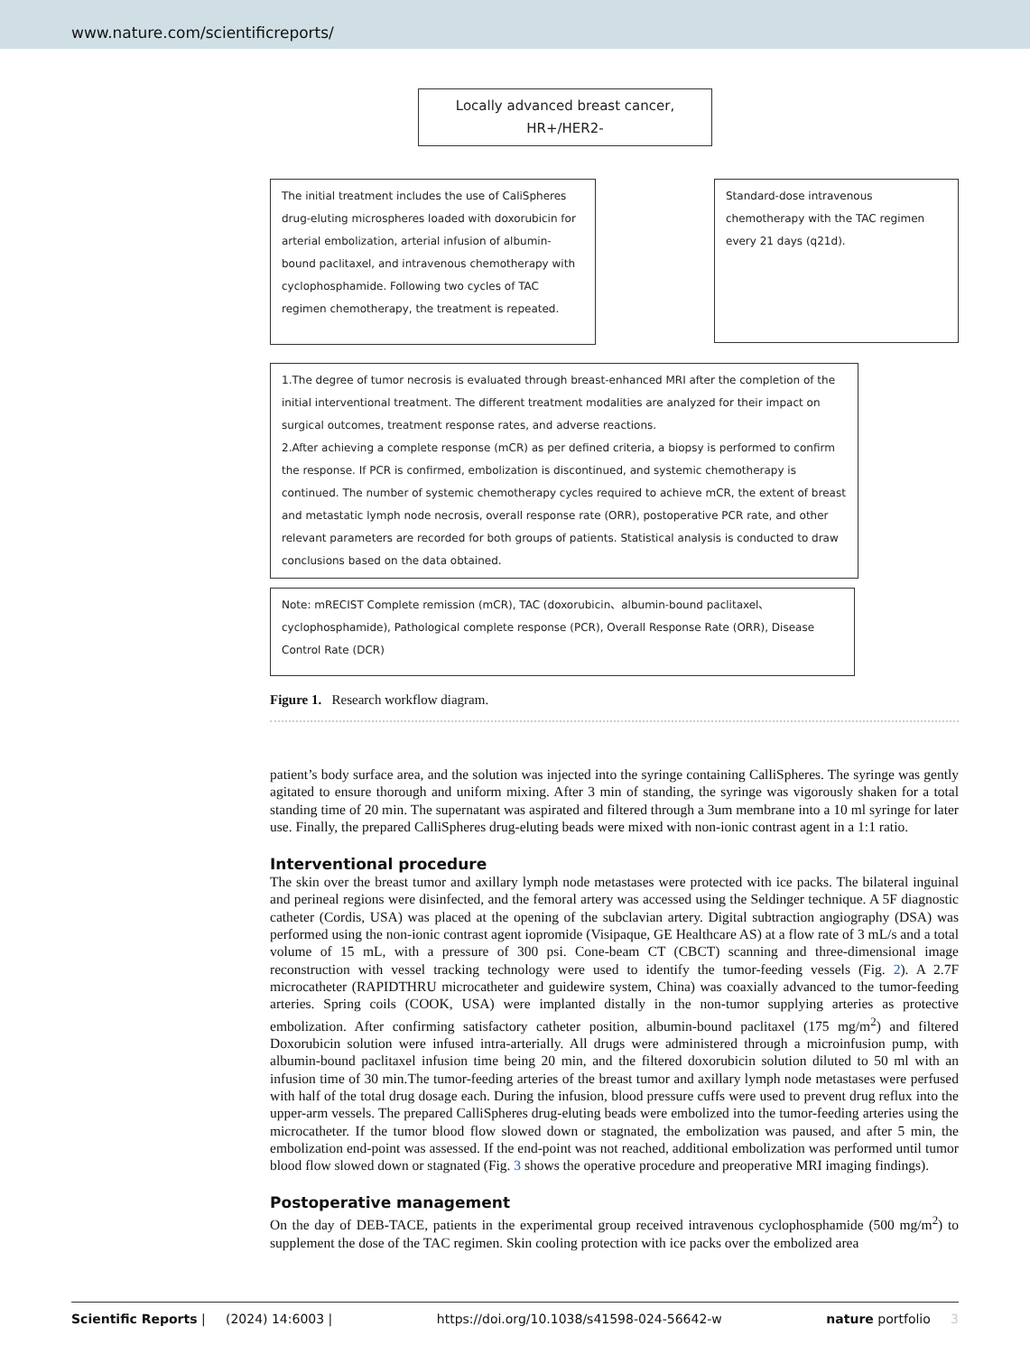www.nature.com/scientificreports/
Locally advanced breast cancer, HR+/HER2-
The initial treatment includes the use of CaliSpheres drug-eluting microspheres loaded with doxorubicin for arterial embolization, arterial infusion of albumin-bound paclitaxel, and intravenous chemotherapy with cyclophosphamide. Following two cycles of TAC regimen chemotherapy, the treatment is repeated.
Standard-dose intravenous chemotherapy with the TAC regimen every 21 days (q21d).
1.The degree of tumor necrosis is evaluated through breast-enhanced MRI after the completion of the initial interventional treatment. The different treatment modalities are analyzed for their impact on surgical outcomes, treatment response rates, and adverse reactions.
2.After achieving a complete response (mCR) as per defined criteria, a biopsy is performed to confirm the response. If PCR is confirmed, embolization is discontinued, and systemic chemotherapy is continued. The number of systemic chemotherapy cycles required to achieve mCR, the extent of breast and metastatic lymph node necrosis, overall response rate (ORR), postoperative PCR rate, and other relevant parameters are recorded for both groups of patients. Statistical analysis is conducted to draw conclusions based on the data obtained.
Note: mRECIST Complete remission (mCR), TAC (doxorubicin、albumin-bound paclitaxel、cyclophosphamide), Pathological complete response (PCR), Overall Response Rate (ORR), Disease Control Rate (DCR)
Figure 1. Research workflow diagram.
patient’s body surface area, and the solution was injected into the syringe containing CalliSpheres. The syringe was gently agitated to ensure thorough and uniform mixing. After 3 min of standing, the syringe was vigorously shaken for a total standing time of 20 min. The supernatant was aspirated and filtered through a 3um membrane into a 10 ml syringe for later use. Finally, the prepared CalliSpheres drug-eluting beads were mixed with non-ionic contrast agent in a 1:1 ratio.
Interventional procedure
The skin over the breast tumor and axillary lymph node metastases were protected with ice packs. The bilateral inguinal and perineal regions were disinfected, and the femoral artery was accessed using the Seldinger technique. A 5F diagnostic catheter (Cordis, USA) was placed at the opening of the subclavian artery. Digital subtraction angiography (DSA) was performed using the non-ionic contrast agent iopromide (Visipaque, GE Healthcare AS) at a flow rate of 3 mL/s and a total volume of 15 mL, with a pressure of 300 psi. Cone-beam CT (CBCT) scanning and three-dimensional image reconstruction with vessel tracking technology were used to identify the tumor-feeding vessels (Fig. 2). A 2.7F microcatheter (RAPIDTHRU microcatheter and guidewire system, China) was coaxially advanced to the tumor-feeding arteries. Spring coils (COOK, USA) were implanted distally in the non-tumor supplying arteries as protective embolization. After confirming satisfactory catheter position, albumin-bound paclitaxel (175 mg/m<sup>2</sup>) and filtered Doxorubicin solution were infused intra-arterially. All drugs were administered through a microinfusion pump, with albumin-bound paclitaxel infusion time being 20 min, and the filtered doxorubicin solution diluted to 50 ml with an infusion time of 30 min.The tumor-feeding arteries of the breast tumor and axillary lymph node metastases were perfused with half of the total drug dosage each. During the infusion, blood pressure cuffs were used to prevent drug reflux into the upper-arm vessels. The prepared CalliSpheres drug-eluting beads were embolized into the tumor-feeding arteries using the microcatheter. If the tumor blood flow slowed down or stagnated, the embolization was paused, and after 5 min, the embolization end-point was assessed. If the end-point was not reached, additional embolization was performed until tumor blood flow slowed down or stagnated (Fig. 3 shows the operative procedure and preoperative MRI imaging findings).
Postoperative management
On the day of DEB-TACE, patients in the experimental group received intravenous cyclophosphamide (500 mg/m<sup>2</sup>) to supplement the dose of the TAC regimen. Skin cooling protection with ice packs over the embolized area
Scientific Reports | (2024) 14:6003 | https://doi.org/10.1038/s41598-024-56642-w nature portfolio 3